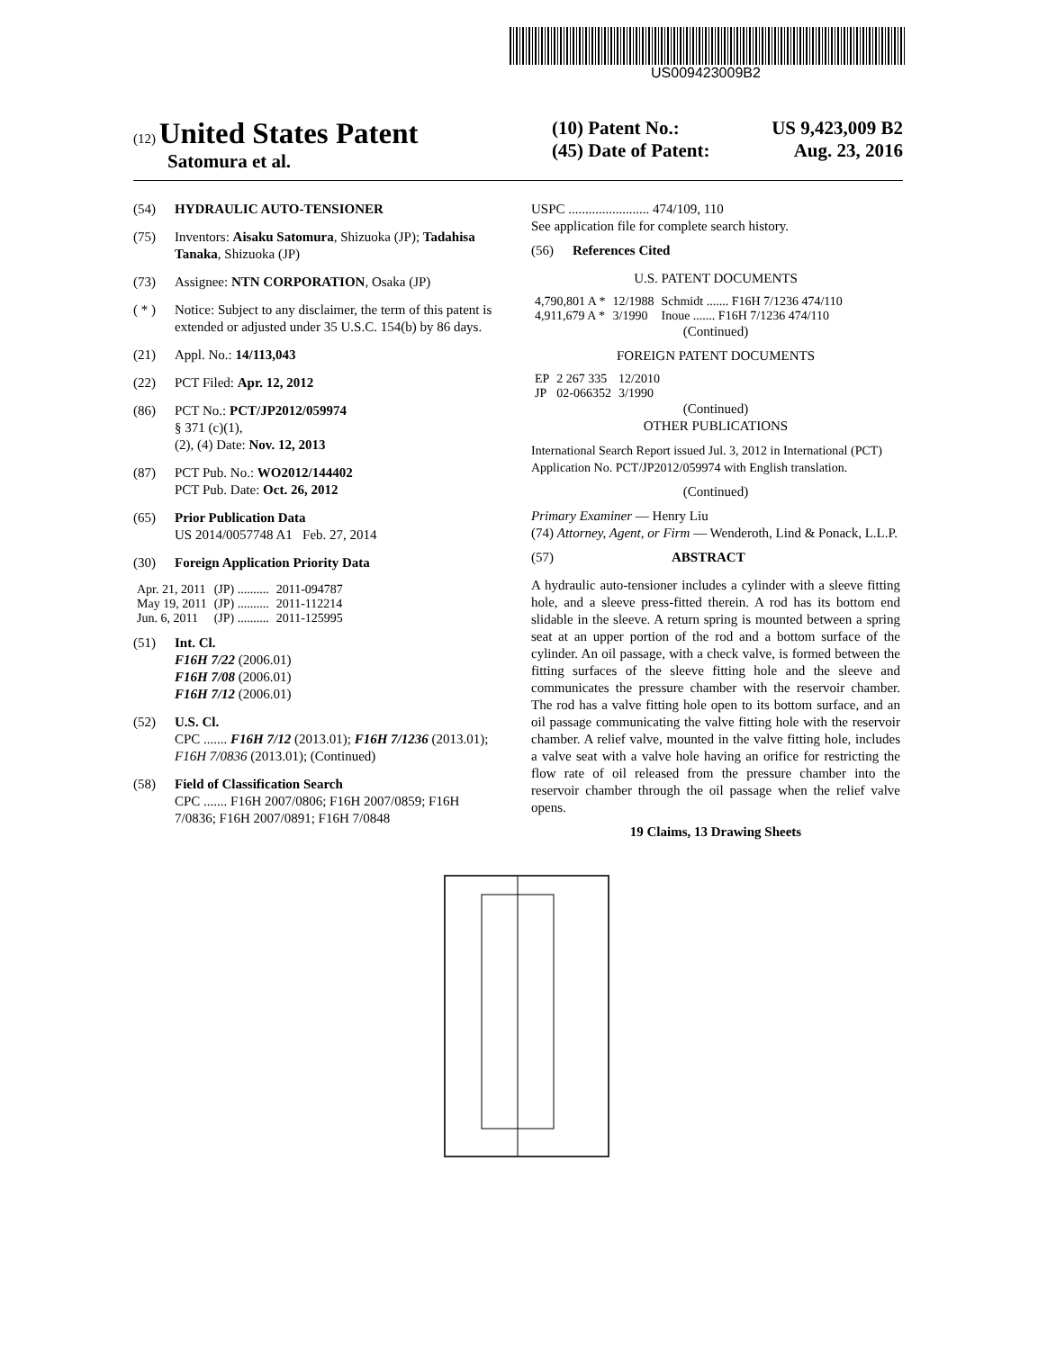US009423009B2
(12) United States Patent
Satomura et al.
(10) Patent No.: US 9,423,009 B2
(45) Date of Patent: Aug. 23, 2016
(54) HYDRAULIC AUTO-TENSIONER
(75) Inventors: Aisaku Satomura, Shizuoka (JP); Tadahisa Tanaka, Shizuoka (JP)
(73) Assignee: NTN CORPORATION, Osaka (JP)
( * ) Notice: Subject to any disclaimer, the term of this patent is extended or adjusted under 35 U.S.C. 154(b) by 86 days.
(21) Appl. No.: 14/113,043
(22) PCT Filed: Apr. 12, 2012
(86) PCT No.: PCT/JP2012/059974
§ 371 (c)(1),
(2), (4) Date: Nov. 12, 2013
(87) PCT Pub. No.: WO2012/144402
PCT Pub. Date: Oct. 26, 2012
(65) Prior Publication Data
US 2014/0057748 A1 Feb. 27, 2014
(30) Foreign Application Priority Data
| Apr. 21, 2011 | (JP) .......... | 2011-094787 |
| May 19, 2011 | (JP) .......... | 2011-112214 |
| Jun. 6, 2011 | (JP) .......... | 2011-125995 |
(51) Int. Cl.
F16H 7/22 (2006.01)
F16H 7/08 (2006.01)
F16H 7/12 (2006.01)
(52) U.S. Cl.
CPC ....... F16H 7/12 (2013.01); F16H 7/1236 (2013.01); F16H 7/0836 (2013.01); (Continued)
(58) Field of Classification Search
CPC ....... F16H 2007/0806; F16H 2007/0859; F16H 7/0836; F16H 2007/0891; F16H 7/0848
USPC ........................ 474/109, 110
See application file for complete search history.
(56) References Cited
U.S. PATENT DOCUMENTS
| 4,790,801 A * | 12/1988 | Schmidt ....... F16H 7/1236 474/110 |
| 4,911,679 A * | 3/1990 | Inoue ....... F16H 7/1236 474/110 |
(Continued)
FOREIGN PATENT DOCUMENTS
| EP | 2 267 335 | 12/2010 |
| JP | 02-066352 | 3/1990 |
(Continued)
OTHER PUBLICATIONS
International Search Report issued Jul. 3, 2012 in International (PCT) Application No. PCT/JP2012/059974 with English translation.
(Continued)
Primary Examiner — Henry Liu
(74) Attorney, Agent, or Firm — Wenderoth, Lind & Ponack, L.L.P.
(57) ABSTRACT
A hydraulic auto-tensioner includes a cylinder with a sleeve fitting hole, and a sleeve press-fitted therein. A rod has its bottom end slidable in the sleeve. A return spring is mounted between a spring seat at an upper portion of the rod and a bottom surface of the cylinder. An oil passage, with a check valve, is formed between the fitting surfaces of the sleeve fitting hole and the sleeve and communicates the pressure chamber with the reservoir chamber. The rod has a valve fitting hole open to its bottom surface, and an oil passage communicating the valve fitting hole with the reservoir chamber. A relief valve, mounted in the valve fitting hole, includes a valve seat with a valve hole having an orifice for restricting the flow rate of oil released from the pressure chamber into the reservoir chamber through the oil passage when the relief valve opens.
19 Claims, 13 Drawing Sheets